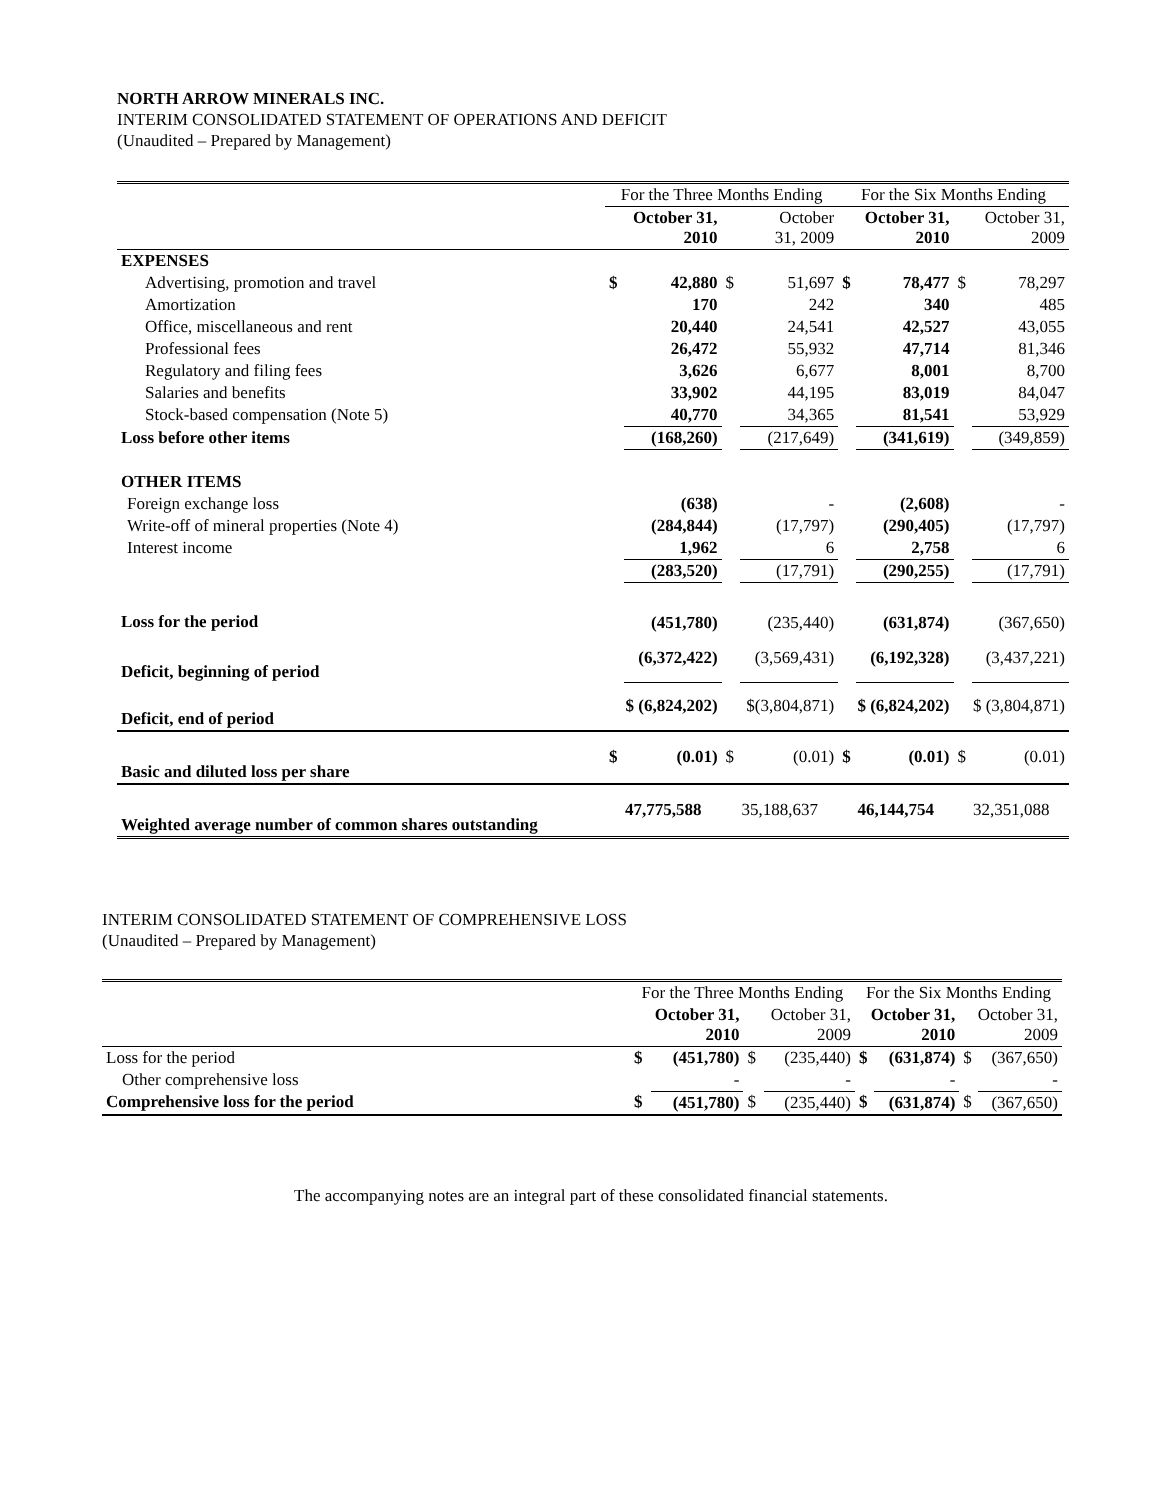NORTH ARROW MINERALS INC.
INTERIM CONSOLIDATED STATEMENT OF OPERATIONS AND DEFICIT
(Unaudited – Prepared by Management)
| | For the Three Months Ending | | | | For the Six Months Ending | | | |
| | October 31, 2010 | | October 31, 2009 | | October 31, 2010 | | October 31, 2009 | |
| EXPENSES | | | | | | | | |
| Advertising, promotion and travel | $ | 42,880 | $ | 51,697 | $ | 78,477 | $ | 78,297 |
| Amortization | | 170 | | 242 | | 340 | | 485 |
| Office, miscellaneous and rent | | 20,440 | | 24,541 | | 42,527 | | 43,055 |
| Professional fees | | 26,472 | | 55,932 | | 47,714 | | 81,346 |
| Regulatory and filing fees | | 3,626 | | 6,677 | | 8,001 | | 8,700 |
| Salaries and benefits | | 33,902 | | 44,195 | | 83,019 | | 84,047 |
| Stock-based compensation (Note 5) | | 40,770 | | 34,365 | | 81,541 | | 53,929 |
| Loss before other items | | (168,260) | | (217,649) | | (341,619) | | (349,859) |
| OTHER ITEMS | | | | | | | | |
| Foreign exchange loss | | (638) | | - | | (2,608) | | - |
| Write-off of mineral properties (Note 4) | | (284,844) | | (17,797) | | (290,405) | | (17,797) |
| Interest income | | 1,962 | | 6 | | 2,758 | | 6 |
| | | (283,520) | | (17,791) | | (290,255) | | (17,791) |
| Loss for the period | | (451,780) | | (235,440) | | (631,874) | | (367,650) |
| Deficit, beginning of period | | (6,372,422) | | (3,569,431) | | (6,192,328) | | (3,437,221) |
| Deficit, end of period | $ (6,824,202) | | $(3,804,871) | | $ (6,824,202) | | $ (3,804,871) | |
| Basic and diluted loss per share | $ | (0.01) | $ | (0.01) | $ | (0.01) | $ | (0.01) |
| Weighted average number of common shares outstanding | 47,775,588 | | 35,188,637 | | 46,144,754 | | 32,351,088 | |
INTERIM CONSOLIDATED STATEMENT OF COMPREHENSIVE LOSS
(Unaudited – Prepared by Management)
| | For the Three Months Ending | | | | For the Six Months Ending | | | |
| | October 31, 2010 | | October 31, 2009 | | October 31, 2010 | | October 31, 2009 | |
| Loss for the period | $ | (451,780) | $ | (235,440) | $ | (631,874) | $ | (367,650) |
| Other comprehensive loss | | - | | - | | - | | - |
| Comprehensive loss for the period | $ | (451,780) | $ | (235,440) | $ | (631,874) | $ | (367,650) |
The accompanying notes are an integral part of these consolidated financial statements.